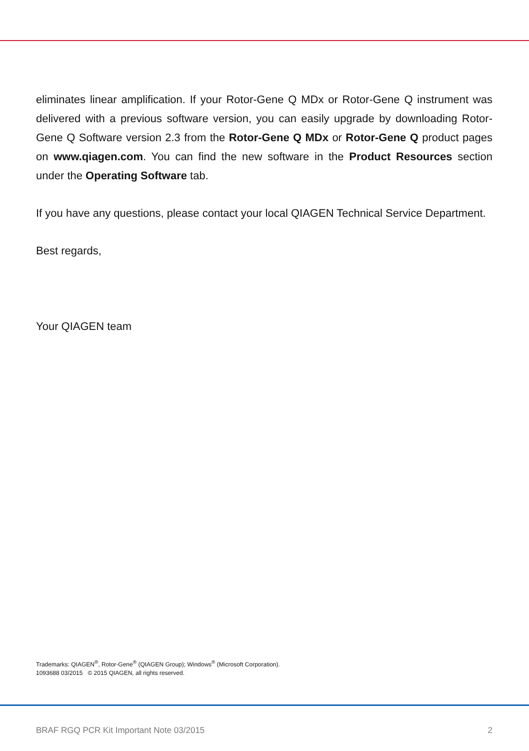eliminates linear amplification. If your Rotor-Gene Q MDx or Rotor-Gene Q instrument was delivered with a previous software version, you can easily upgrade by downloading Rotor-Gene Q Software version 2.3 from the Rotor-Gene Q MDx or Rotor-Gene Q product pages on www.qiagen.com. You can find the new software in the Product Resources section under the Operating Software tab.
If you have any questions, please contact your local QIAGEN Technical Service Department.
Best regards,
Your QIAGEN team
Trademarks: QIAGEN<sup>®</sup>, Rotor-Gene<sup>®</sup> (QIAGEN Group); Windows<sup>®</sup> (Microsoft Corporation).
1093688 03/2015 © 2015 QIAGEN, all rights reserved.
BRAF RGQ PCR Kit Important Note 03/2015 2